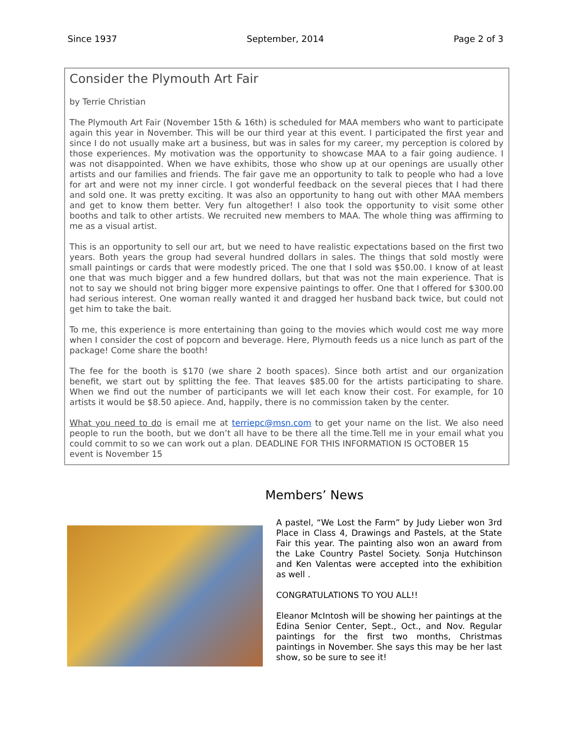Since 1937 September, 2014 Page 2 of 3
Consider the Plymouth Art Fair
by Terrie Christian
The Plymouth Art Fair (November 15th & 16th) is scheduled for MAA members who want to participate again this year in November. This will be our third year at this event. I participated the first year and since I do not usually make art a business, but was in sales for my career, my perception is colored by those experiences. My motivation was the opportunity to showcase MAA to a fair going audience. I was not disappointed. When we have exhibits, those who show up at our openings are usually other artists and our families and friends. The fair gave me an opportunity to talk to people who had a love for art and were not my inner circle. I got wonderful feedback on the several pieces that I had there and sold one. It was pretty exciting. It was also an opportunity to hang out with other MAA members and get to know them better. Very fun altogether! I also took the opportunity to visit some other booths and talk to other artists. We recruited new members to MAA. The whole thing was affirming to me as a visual artist.
This is an opportunity to sell our art, but we need to have realistic expectations based on the first two years. Both years the group had several hundred dollars in sales. The things that sold mostly were small paintings or cards that were modestly priced. The one that I sold was $50.00. I know of at least one that was much bigger and a few hundred dollars, but that was not the main experience. That is not to say we should not bring bigger more expensive paintings to offer. One that I offered for $300.00 had serious interest. One woman really wanted it and dragged her husband back twice, but could not get him to take the bait.
To me, this experience is more entertaining than going to the movies which would cost me way more when I consider the cost of popcorn and beverage. Here, Plymouth feeds us a nice lunch as part of the package! Come share the booth!
The fee for the booth is $170 (we share 2 booth spaces). Since both artist and our organization benefit, we start out by splitting the fee. That leaves $85.00 for the artists participating to share. When we find out the number of participants we will let each know their cost. For example, for 10 artists it would be $8.50 apiece. And, happily, there is no commission taken by the center.
What you need to do is email me at terriepc@msn.com to get your name on the list. We also need people to run the booth, but we don’t all have to be there all the time.Tell me in your email what you could commit to so we can work out a plan. DEADLINE FOR THIS INFORMATION IS OCTOBER 15
event is November 15
Members’ News
A pastel, “We Lost the Farm” by Judy Lieber won 3rd Place in Class 4, Drawings and Pastels, at the State Fair this year. The painting also won an award from the Lake Country Pastel Society. Sonja Hutchinson and Ken Valentas were accepted into the exhibition as well .
CONGRATULATIONS TO YOU ALL!!
Eleanor McIntosh will be showing her paintings at the Edina Senior Center, Sept., Oct., and Nov. Regular paintings for the first two months, Christmas paintings in November. She says this may be her last show, so be sure to see it!